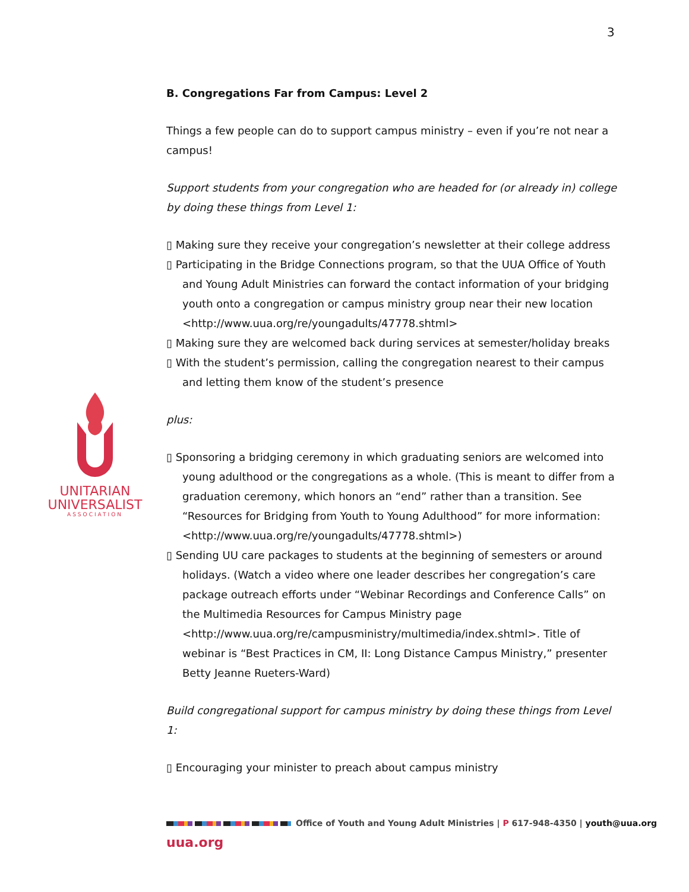3
B. Congregations Far from Campus: Level 2
Things a few people can do to support campus ministry – even if you’re not near a campus!
Support students from your congregation who are headed for (or already in) college by doing these things from Level 1:
▯ Making sure they receive your congregation’s newsletter at their college address
▯ Participating in the Bridge Connections program, so that the UUA Office of Youth and Young Adult Ministries can forward the contact information of your bridging youth onto a congregation or campus ministry group near their new location <http://www.uua.org/re/youngadults/47778.shtml>
▯ Making sure they are welcomed back during services at semester/holiday breaks
▯ With the student’s permission, calling the congregation nearest to their campus and letting them know of the student’s presence
plus:
▯ Sponsoring a bridging ceremony in which graduating seniors are welcomed into young adulthood or the congregations as a whole. (This is meant to differ from a graduation ceremony, which honors an “end” rather than a transition. See “Resources for Bridging from Youth to Young Adulthood” for more information: <http://www.uua.org/re/youngadults/47778.shtml>)
▯ Sending UU care packages to students at the beginning of semesters or around holidays. (Watch a video where one leader describes her congregation’s care package outreach efforts under “Webinar Recordings and Conference Calls” on the Multimedia Resources for Campus Ministry page <http://www.uua.org/re/campusministry/multimedia/index.shtml>. Title of webinar is “Best Practices in CM, II: Long Distance Campus Ministry,” presenter Betty Jeanne Rueters-Ward)
Build congregational support for campus ministry by doing these things from Level 1:
▯ Encouraging your minister to preach about campus ministry
UNITARIAN
UNIVERSALIST
ASSOCIATION
Office of Youth and Young Adult Ministries | P 617-948-4350 | youth@uua.org
uua.org